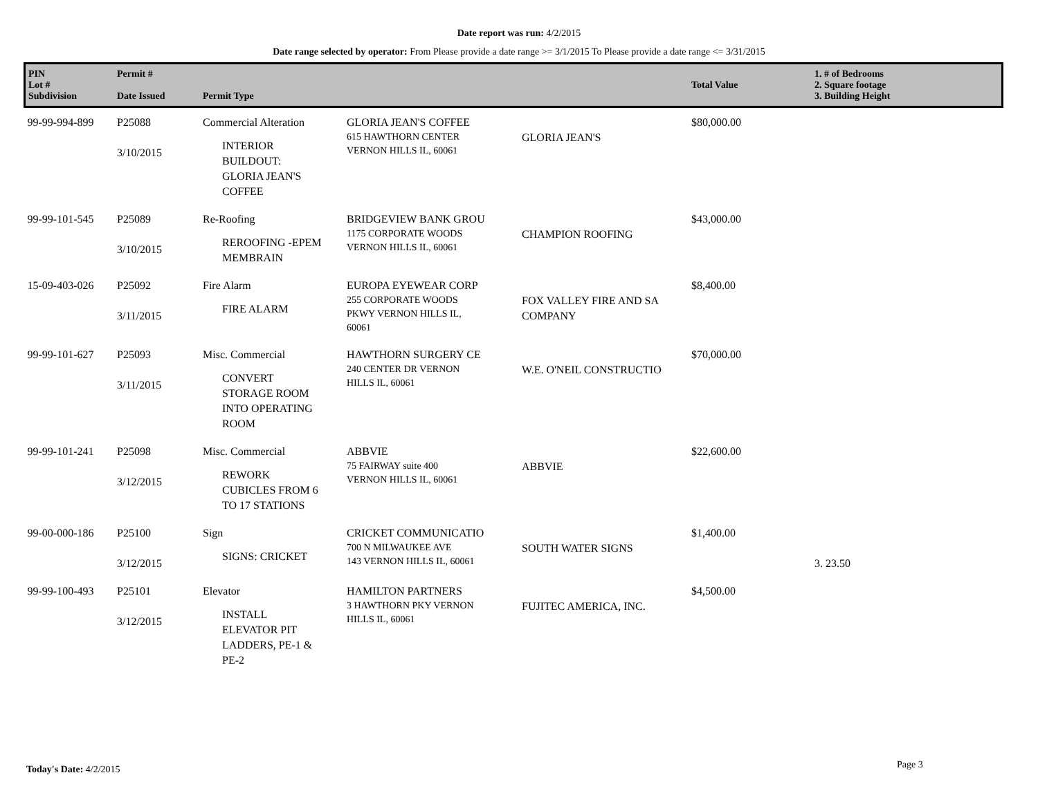Date report was run: 4/2/2015
Date range selected by operator: From Please provide a date range >= 3/1/2015 To Please provide a date range <= 3/31/2015
| PIN Lot # Subdivision | Permit # Date Issued | Permit Type | | | Total Value | 1. # of Bedrooms 2. Square footage 3. Building Height |
| --- | --- | --- | --- | --- | --- | --- |
| 99-99-994-899 | P25088 3/10/2015 | Commercial Alteration INTERIOR BUILDOUT: GLORIA JEAN'S COFFEE | GLORIA JEAN'S COFFEE 615 HAWTHORN CENTER VERNON HILLS IL, 60061 | GLORIA JEAN'S | $80,000.00 | |
| 99-99-101-545 | P25089 3/10/2015 | Re-Roofing REROOFING -EPEM MEMBRAIN | BRIDGEVIEW BANK GROU 1175 CORPORATE WOODS VERNON HILLS IL, 60061 | CHAMPION ROOFING | $43,000.00 | |
| 15-09-403-026 | P25092 3/11/2015 | Fire Alarm FIRE ALARM | EUROPA EYEWEAR CORP 255 CORPORATE WOODS PKWY VERNON HILLS IL, 60061 | FOX VALLEY FIRE AND SA COMPANY | $8,400.00 | |
| 99-99-101-627 | P25093 3/11/2015 | Misc. Commercial CONVERT STORAGE ROOM INTO OPERATING ROOM | HAWTHORN SURGERY CE 240 CENTER DR VERNON HILLS IL, 60061 | W.E. O'NEIL CONSTRUCTIO | $70,000.00 | |
| 99-99-101-241 | P25098 3/12/2015 | Misc. Commercial REWORK CUBICLES FROM 6 TO 17 STATIONS | ABBVIE 75 FAIRWAY suite 400 VERNON HILLS IL, 60061 | ABBVIE | $22,600.00 | |
| 99-00-000-186 | P25100 3/12/2015 | Sign SIGNS: CRICKET | CRICKET COMMUNICATIO 700 N MILWAUKEE AVE 143 VERNON HILLS IL, 60061 | SOUTH WATER SIGNS | $1,400.00 | 3. 23.50 |
| 99-99-100-493 | P25101 3/12/2015 | Elevator INSTALL ELEVATOR PIT LADDERS, PE-1 & PE-2 | HAMILTON PARTNERS 3 HAWTHORN PKY VERNON HILLS IL, 60061 | FUJITEC AMERICA, INC. | $4,500.00 | |
Today's Date: 4/2/2015 Page 3